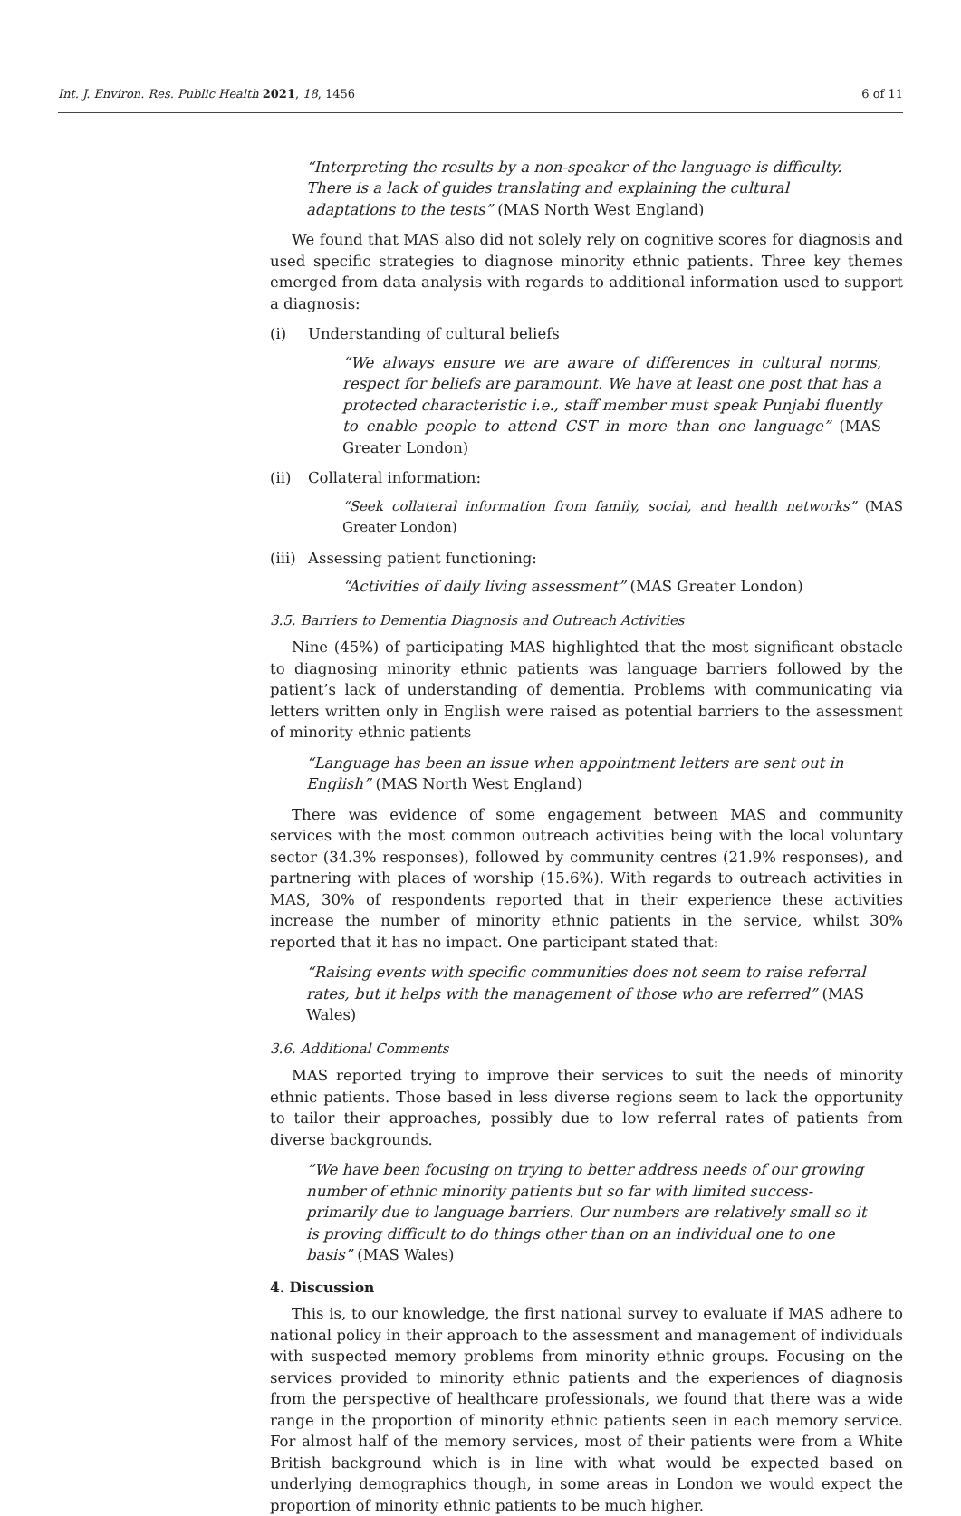Int. J. Environ. Res. Public Health 2021, 18, 1456
6 of 11
“Interpreting the results by a non-speaker of the language is difficulty. There is a lack of guides translating and explaining the cultural adaptations to the tests” (MAS North West England)
We found that MAS also did not solely rely on cognitive scores for diagnosis and used specific strategies to diagnose minority ethnic patients. Three key themes emerged from data analysis with regards to additional information used to support a diagnosis:
(i) Understanding of cultural beliefs
“We always ensure we are aware of differences in cultural norms, respect for beliefs are paramount. We have at least one post that has a protected characteristic i.e., staff member must speak Punjabi fluently to enable people to attend CST in more than one language” (MAS Greater London)
(ii) Collateral information:
“Seek collateral information from family, social, and health networks” (MAS Greater London)
(iii) Assessing patient functioning:
“Activities of daily living assessment” (MAS Greater London)
3.5. Barriers to Dementia Diagnosis and Outreach Activities
Nine (45%) of participating MAS highlighted that the most significant obstacle to diagnosing minority ethnic patients was language barriers followed by the patient’s lack of understanding of dementia. Problems with communicating via letters written only in English were raised as potential barriers to the assessment of minority ethnic patients
“Language has been an issue when appointment letters are sent out in English” (MAS North West England)
There was evidence of some engagement between MAS and community services with the most common outreach activities being with the local voluntary sector (34.3% responses), followed by community centres (21.9% responses), and partnering with places of worship (15.6%). With regards to outreach activities in MAS, 30% of respondents reported that in their experience these activities increase the number of minority ethnic patients in the service, whilst 30% reported that it has no impact. One participant stated that:
“Raising events with specific communities does not seem to raise referral rates, but it helps with the management of those who are referred” (MAS Wales)
3.6. Additional Comments
MAS reported trying to improve their services to suit the needs of minority ethnic patients. Those based in less diverse regions seem to lack the opportunity to tailor their approaches, possibly due to low referral rates of patients from diverse backgrounds.
“We have been focusing on trying to better address needs of our growing number of ethnic minority patients but so far with limited success- primarily due to language barriers. Our numbers are relatively small so it is proving difficult to do things other than on an individual one to one basis” (MAS Wales)
4. Discussion
This is, to our knowledge, the first national survey to evaluate if MAS adhere to national policy in their approach to the assessment and management of individuals with suspected memory problems from minority ethnic groups. Focusing on the services provided to minority ethnic patients and the experiences of diagnosis from the perspective of healthcare professionals, we found that there was a wide range in the proportion of minority ethnic patients seen in each memory service. For almost half of the memory services, most of their patients were from a White British background which is in line with what would be expected based on underlying demographics though, in some areas in London we would expect the proportion of minority ethnic patients to be much higher.